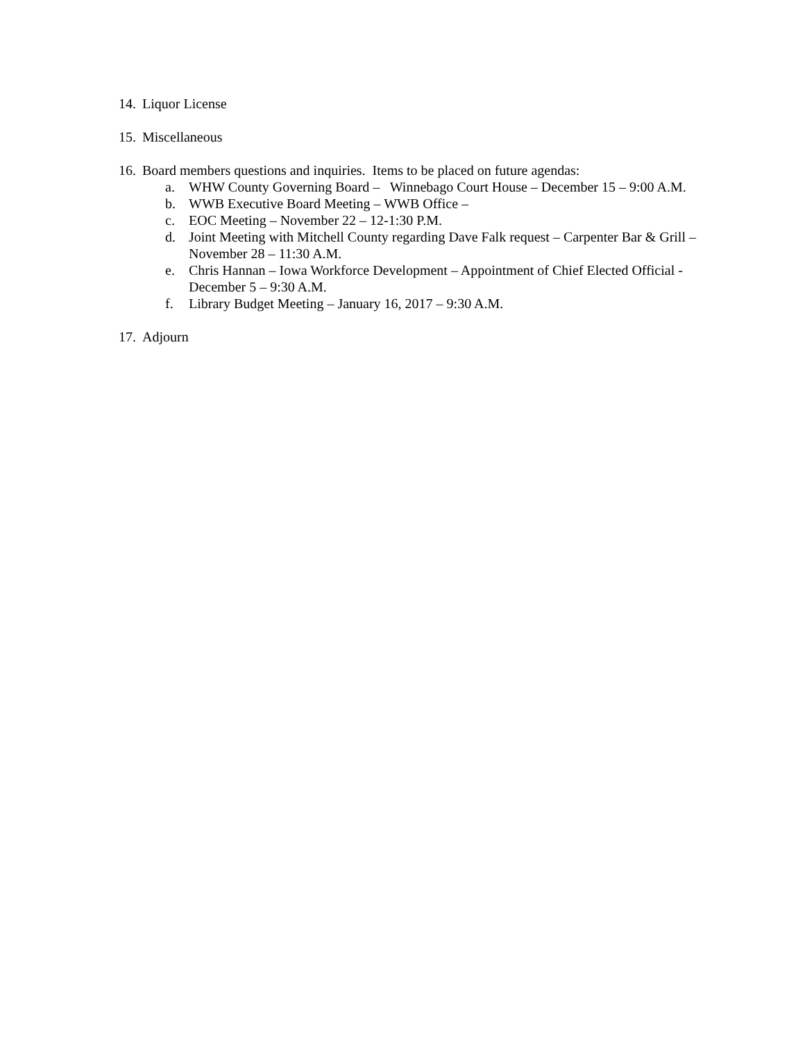14. Liquor License
15. Miscellaneous
16. Board members questions and inquiries. Items to be placed on future agendas:
a. WHW County Governing Board – Winnebago Court House – December 15 – 9:00 A.M.
b. WWB Executive Board Meeting – WWB Office –
c. EOC Meeting – November 22 – 12-1:30 P.M.
d. Joint Meeting with Mitchell County regarding Dave Falk request – Carpenter Bar & Grill – November 28 – 11:30 A.M.
e. Chris Hannan – Iowa Workforce Development – Appointment of Chief Elected Official - December 5 – 9:30 A.M.
f. Library Budget Meeting – January 16, 2017 – 9:30 A.M.
17. Adjourn